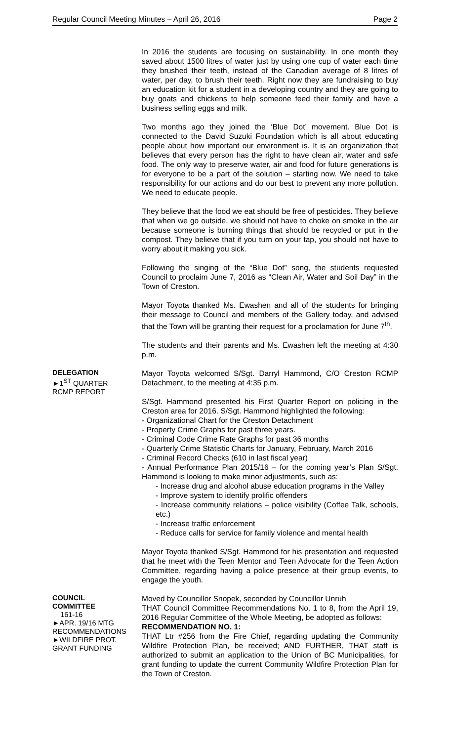Regular Council Meeting Minutes – April 26, 2016 Page 2
In 2016 the students are focusing on sustainability. In one month they saved about 1500 litres of water just by using one cup of water each time they brushed their teeth, instead of the Canadian average of 8 litres of water, per day, to brush their teeth. Right now they are fundraising to buy an education kit for a student in a developing country and they are going to buy goats and chickens to help someone feed their family and have a business selling eggs and milk.
Two months ago they joined the ‘Blue Dot’ movement. Blue Dot is connected to the David Suzuki Foundation which is all about educating people about how important our environment is. It is an organization that believes that every person has the right to have clean air, water and safe food. The only way to preserve water, air and food for future generations is for everyone to be a part of the solution – starting now. We need to take responsibility for our actions and do our best to prevent any more pollution. We need to educate people.
They believe that the food we eat should be free of pesticides. They believe that when we go outside, we should not have to choke on smoke in the air because someone is burning things that should be recycled or put in the compost. They believe that if you turn on your tap, you should not have to worry about it making you sick.
Following the singing of the “Blue Dot” song, the students requested Council to proclaim June 7, 2016 as “Clean Air, Water and Soil Day” in the Town of Creston.
Mayor Toyota thanked Ms. Ewashen and all of the students for bringing their message to Council and members of the Gallery today, and advised that the Town will be granting their request for a proclamation for June 7<sup>th</sup>.
The students and their parents and Ms. Ewashen left the meeting at 4:30 p.m.
DELEGATION
►1<sup>ST</sup> QUARTER
RCMP REPORT
Mayor Toyota welcomed S/Sgt. Darryl Hammond, C/O Creston RCMP Detachment, to the meeting at 4:35 p.m.
S/Sgt. Hammond presented his First Quarter Report on policing in the Creston area for 2016. S/Sgt. Hammond highlighted the following:
- Organizational Chart for the Creston Detachment
- Property Crime Graphs for past three years.
- Criminal Code Crime Rate Graphs for past 36 months
- Quarterly Crime Statistic Charts for January, February, March 2016
- Criminal Record Checks (610 in last fiscal year)
- Annual Performance Plan 2015/16 – for the coming year’s Plan S/Sgt. Hammond is looking to make minor adjustments, such as:
- Increase drug and alcohol abuse education programs in the Valley
- Improve system to identify prolific offenders
- Increase community relations – police visibility (Coffee Talk, schools, etc.)
- Increase traffic enforcement
- Reduce calls for service for family violence and mental health
Mayor Toyota thanked S/Sgt. Hammond for his presentation and requested that he meet with the Teen Mentor and Teen Advocate for the Teen Action Committee, regarding having a police presence at their group events, to engage the youth.
COUNCIL
COMMITTEE
161-16
►APR. 19/16 MTG
RECOMMENDATIONS
►WILDFIRE PROT.
GRANT FUNDING
Moved by Councillor Snopek, seconded by Councillor Unruh
THAT Council Committee Recommendations No. 1 to 8, from the April 19, 2016 Regular Committee of the Whole Meeting, be adopted as follows:
RECOMMENDATION NO. 1:
THAT Ltr #256 from the Fire Chief, regarding updating the Community Wildfire Protection Plan, be received; AND FURTHER, THAT staff is authorized to submit an application to the Union of BC Municipalities, for grant funding to update the current Community Wildfire Protection Plan for the Town of Creston.